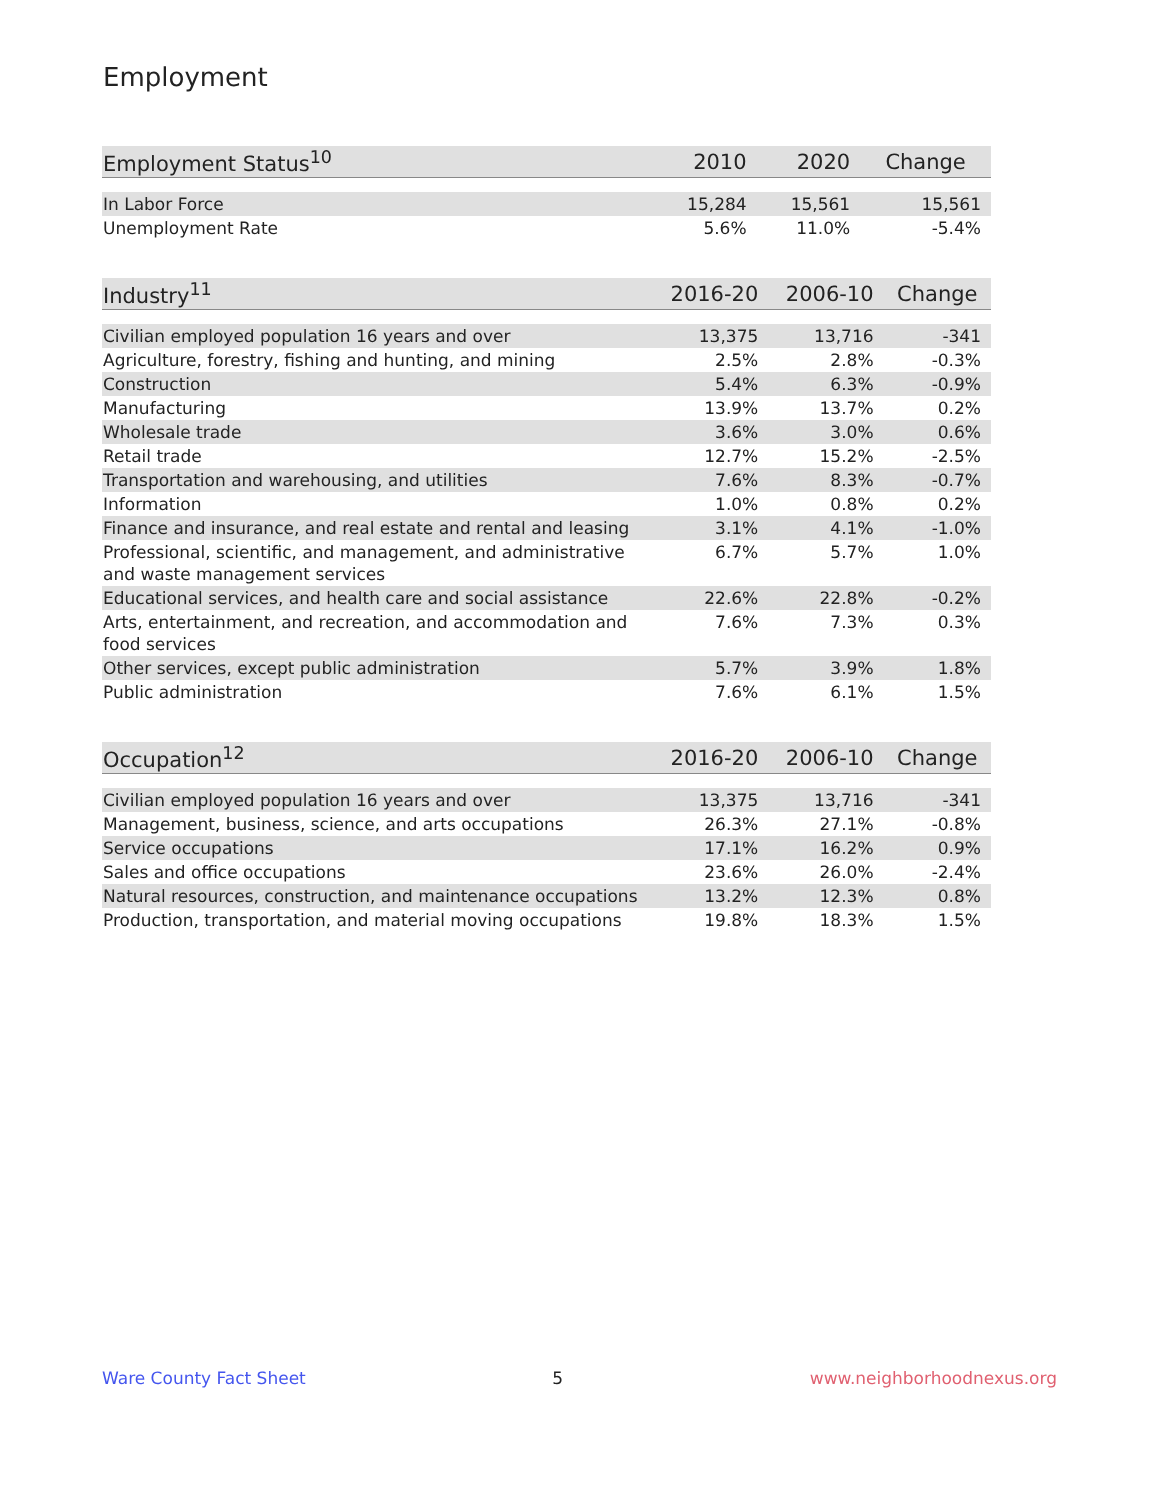Employment
| Employment Status<sup>10</sup> | 2010 | 2020 | Change |
| --- | --- | --- | --- |
| In Labor Force | 15,284 | 15,561 | 15,561 |
| Unemployment Rate | 5.6% | 11.0% | -5.4% |
| Industry<sup>11</sup> | 2016-20 | 2006-10 | Change |
| --- | --- | --- | --- |
| Civilian employed population 16 years and over | 13,375 | 13,716 | -341 |
| Agriculture, forestry, fishing and hunting, and mining | 2.5% | 2.8% | -0.3% |
| Construction | 5.4% | 6.3% | -0.9% |
| Manufacturing | 13.9% | 13.7% | 0.2% |
| Wholesale trade | 3.6% | 3.0% | 0.6% |
| Retail trade | 12.7% | 15.2% | -2.5% |
| Transportation and warehousing, and utilities | 7.6% | 8.3% | -0.7% |
| Information | 1.0% | 0.8% | 0.2% |
| Finance and insurance, and real estate and rental and leasing | 3.1% | 4.1% | -1.0% |
| Professional, scientific, and management, and administrative and waste management services | 6.7% | 5.7% | 1.0% |
| Educational services, and health care and social assistance | 22.6% | 22.8% | -0.2% |
| Arts, entertainment, and recreation, and accommodation and food services | 7.6% | 7.3% | 0.3% |
| Other services, except public administration | 5.7% | 3.9% | 1.8% |
| Public administration | 7.6% | 6.1% | 1.5% |
| Occupation<sup>12</sup> | 2016-20 | 2006-10 | Change |
| --- | --- | --- | --- |
| Civilian employed population 16 years and over | 13,375 | 13,716 | -341 |
| Management, business, science, and arts occupations | 26.3% | 27.1% | -0.8% |
| Service occupations | 17.1% | 16.2% | 0.9% |
| Sales and office occupations | 23.6% | 26.0% | -2.4% |
| Natural resources, construction, and maintenance occupations | 13.2% | 12.3% | 0.8% |
| Production, transportation, and material moving occupations | 19.8% | 18.3% | 1.5% |
Ware County Fact Sheet 5 www.neighborhoodnexus.org